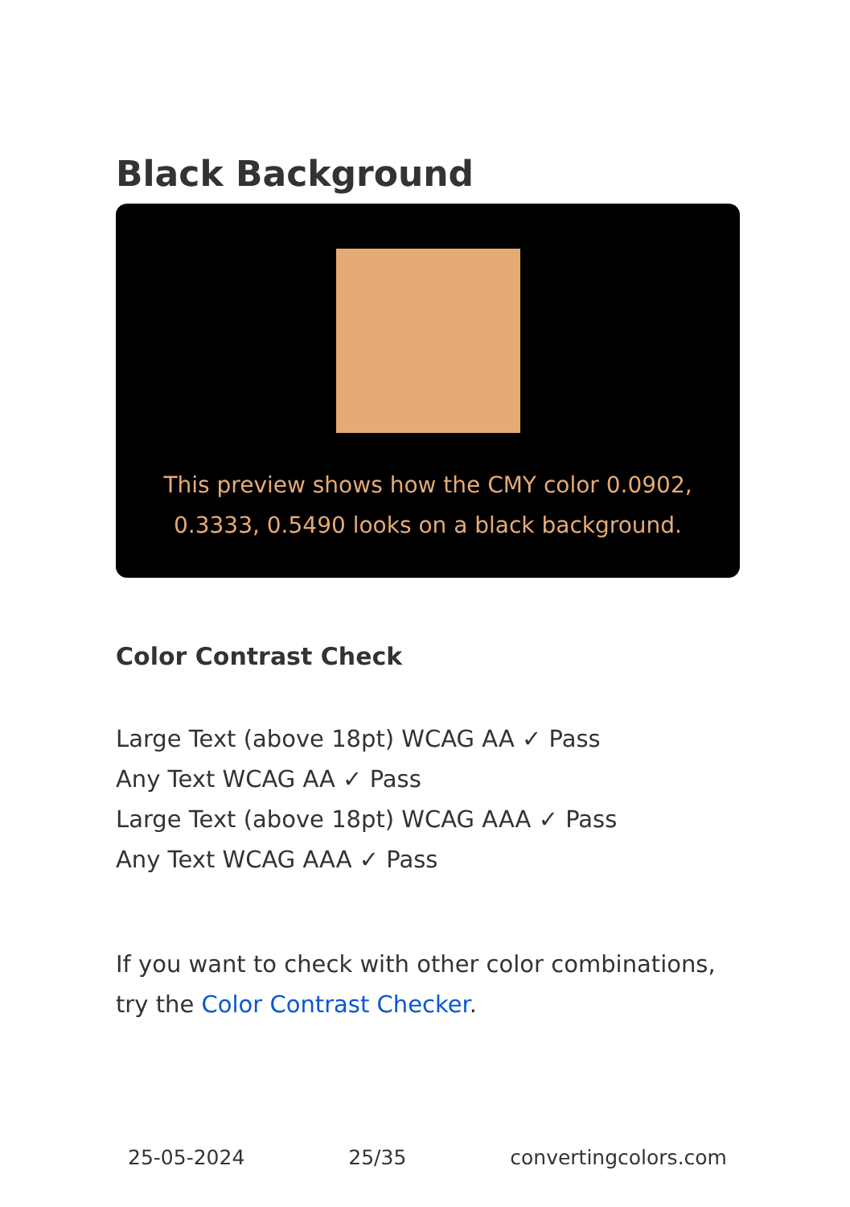Black Background
This preview shows how the CMY color 0.0902, 0.3333, 0.5490 looks on a black background.
Color Contrast Check
Large Text (above 18pt) WCAG AA ✓ Pass
Any Text WCAG AA ✓ Pass
Large Text (above 18pt) WCAG AAA ✓ Pass
Any Text WCAG AAA ✓ Pass
If you want to check with other color combinations, try the Color Contrast Checker.
25-05-2024 25/35 convertingcolors.com